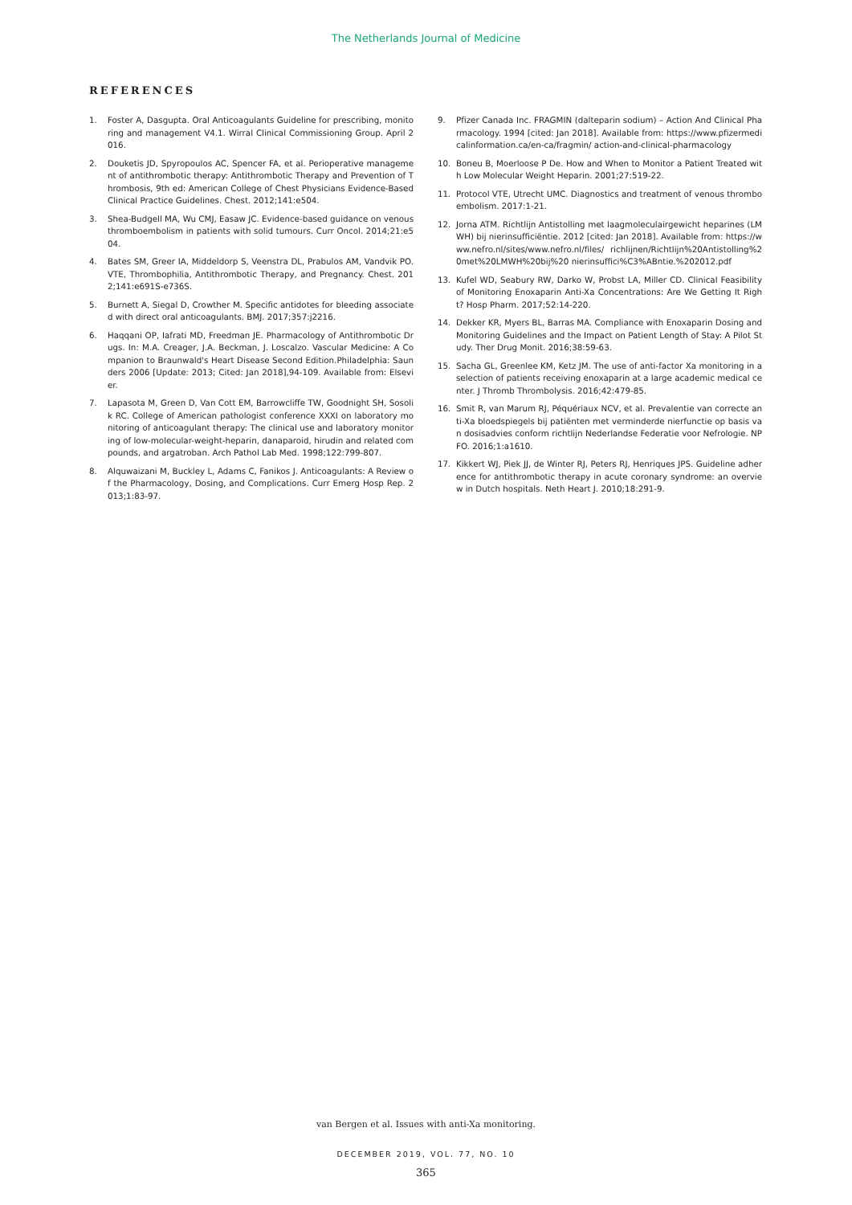The Netherlands Journal of Medicine
REFERENCES
1. Foster A, Dasgupta. Oral Anticoagulants Guideline for prescribing, monitoring and management V4.1. Wirral Clinical Commissioning Group. April 2016.
2. Douketis JD, Spyropoulos AC, Spencer FA, et al. Perioperative management of antithrombotic therapy: Antithrombotic Therapy and Prevention of Thrombosis, 9th ed: American College of Chest Physicians Evidence-Based Clinical Practice Guidelines. Chest. 2012;141:e504.
3. Shea-Budgell MA, Wu CMJ, Easaw JC. Evidence-based guidance on venous thromboembolism in patients with solid tumours. Curr Oncol. 2014;21:e504.
4. Bates SM, Greer IA, Middeldorp S, Veenstra DL, Prabulos AM, Vandvik PO. VTE, Thrombophilia, Antithrombotic Therapy, and Pregnancy. Chest. 2012;141:e691S-e736S.
5. Burnett A, Siegal D, Crowther M. Specific antidotes for bleeding associated with direct oral anticoagulants. BMJ. 2017;357:j2216.
6. Haqqani OP, Iafrati MD, Freedman JE. Pharmacology of Antithrombotic Drugs. In: M.A. Creager, J.A. Beckman, J. Loscalzo. Vascular Medicine: A Companion to Braunwald's Heart Disease Second Edition.Philadelphia: Saunders 2006 [Update: 2013; Cited: Jan 2018],94-109. Available from: Elsevier.
7. Lapasota M, Green D, Van Cott EM, Barrowcliffe TW, Goodnight SH, Sosolik RC. College of American pathologist conference XXXI on laboratory monitoring of anticoagulant therapy: The clinical use and laboratory monitoring of low-molecular-weight-heparin, danaparoid, hirudin and related compounds, and argatroban. Arch Pathol Lab Med. 1998;122:799-807.
8. Alquwaizani M, Buckley L, Adams C, Fanikos J. Anticoagulants: A Review of the Pharmacology, Dosing, and Complications. Curr Emerg Hosp Rep. 2013;1:83-97.
9. Pfizer Canada Inc. FRAGMIN (dalteparin sodium) – Action And Clinical Pharmacology. 1994 [cited: Jan 2018]. Available from: https://www.pfizermedicalinformation.ca/en-ca/fragmin/ action-and-clinical-pharmacology
10. Boneu B, Moerloose P De. How and When to Monitor a Patient Treated with Low Molecular Weight Heparin. 2001;27:519-22.
11. Protocol VTE, Utrecht UMC. Diagnostics and treatment of venous thromboembolism. 2017:1-21.
12. Jorna ATM. Richtlijn Antistolling met laagmoleculairgewicht heparines (LMWH) bij nierinsufficiëntie. 2012 [cited: Jan 2018]. Available from: https://www.nefro.nl/sites/www.nefro.nl/files/ richlijnen/Richtlijn%20Antistolling%20met%20LMWH%20bij%20 nierinsuffici%C3%ABntie.%202012.pdf
13. Kufel WD, Seabury RW, Darko W, Probst LA, Miller CD. Clinical Feasibility of Monitoring Enoxaparin Anti-Xa Concentrations: Are We Getting It Right? Hosp Pharm. 2017;52:14-220.
14. Dekker KR, Myers BL, Barras MA. Compliance with Enoxaparin Dosing and Monitoring Guidelines and the Impact on Patient Length of Stay: A Pilot Study. Ther Drug Monit. 2016;38:59-63.
15. Sacha GL, Greenlee KM, Ketz JM. The use of anti-factor Xa monitoring in a selection of patients receiving enoxaparin at a large academic medical center. J Thromb Thrombolysis. 2016;42:479-85.
16. Smit R, van Marum RJ, Péquériaux NCV, et al. Prevalentie van correcte anti-Xa bloedspiegels bij patiënten met verminderde nierfunctie op basis van dosisadvies conform richtlijn Nederlandse Federatie voor Nefrologie. NPFO. 2016;1:a1610.
17. Kikkert WJ, Piek JJ, de Winter RJ, Peters RJ, Henriques JPS. Guideline adherence for antithrombotic therapy in acute coronary syndrome: an overview in Dutch hospitals. Neth Heart J. 2010;18:291-9.
van Bergen et al. Issues with anti-Xa monitoring.
DECEMBER 2019, VOL. 77, NO. 10
365